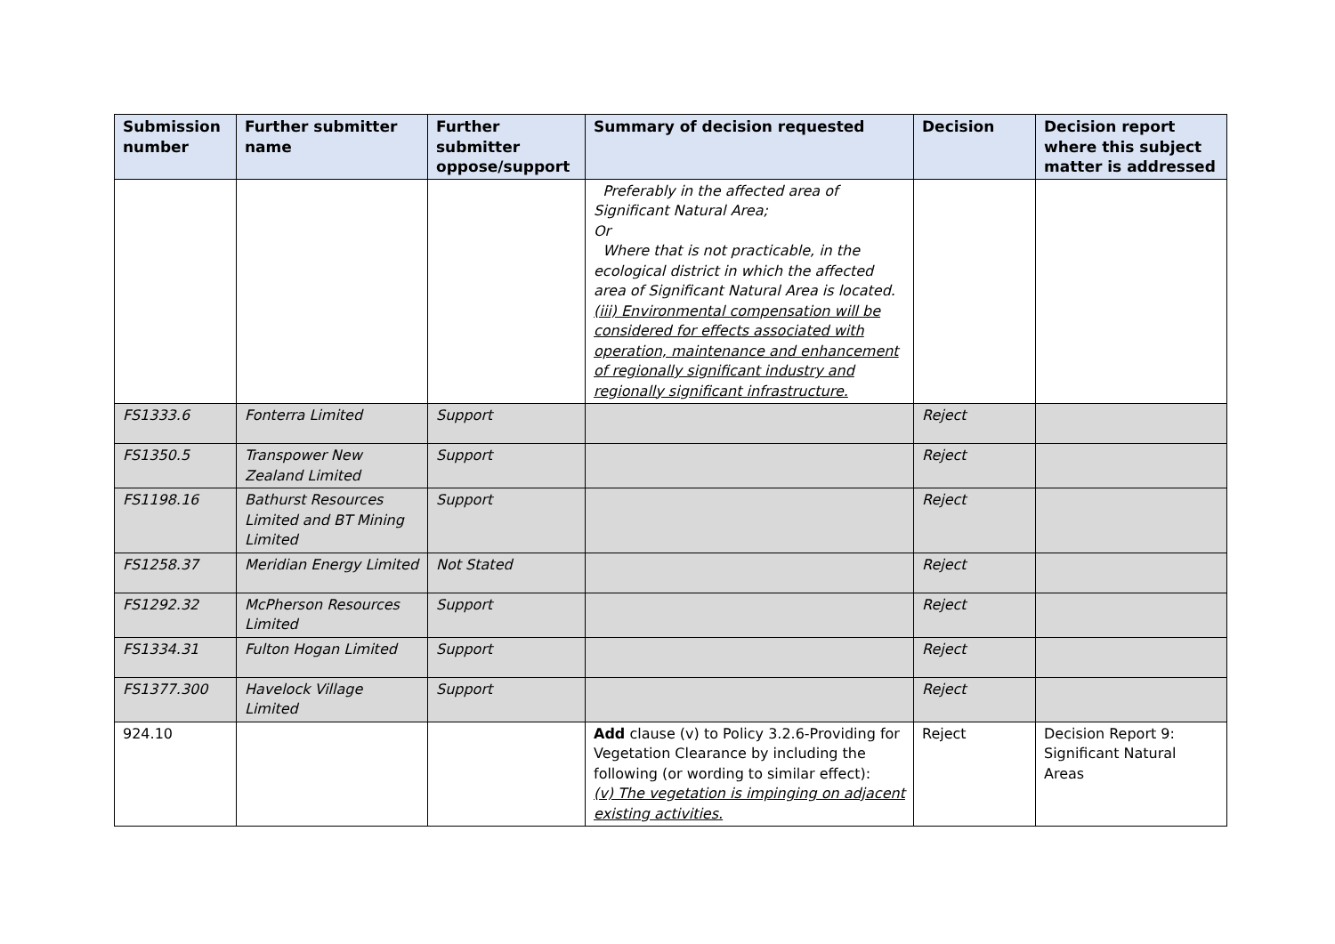| Submission number | Further submitter name | Further submitter oppose/support | Summary of decision requested | Decision | Decision report where this subject matter is addressed |
| --- | --- | --- | --- | --- | --- |
| | | | Preferably in the affected area of Significant Natural Area; Or Where that is not practicable, in the ecological district in which the affected area of Significant Natural Area is located. (iii) Environmental compensation will be considered for effects associated with operation, maintenance and enhancement of regionally significant industry and regionally significant infrastructure. | | |
| FS1333.6 | Fonterra Limited | Support | | Reject | |
| FS1350.5 | Transpower New Zealand Limited | Support | | Reject | |
| FS1198.16 | Bathurst Resources Limited and BT Mining Limited | Support | | Reject | |
| FS1258.37 | Meridian Energy Limited | Not Stated | | Reject | |
| FS1292.32 | McPherson Resources Limited | Support | | Reject | |
| FS1334.31 | Fulton Hogan Limited | Support | | Reject | |
| FS1377.300 | Havelock Village Limited | Support | | Reject | |
| 924.10 | | | Add clause (v) to Policy 3.2.6-Providing for Vegetation Clearance by including the following (or wording to similar effect): (v) The vegetation is impinging on adjacent existing activities. | Reject | Decision Report 9: Significant Natural Areas |